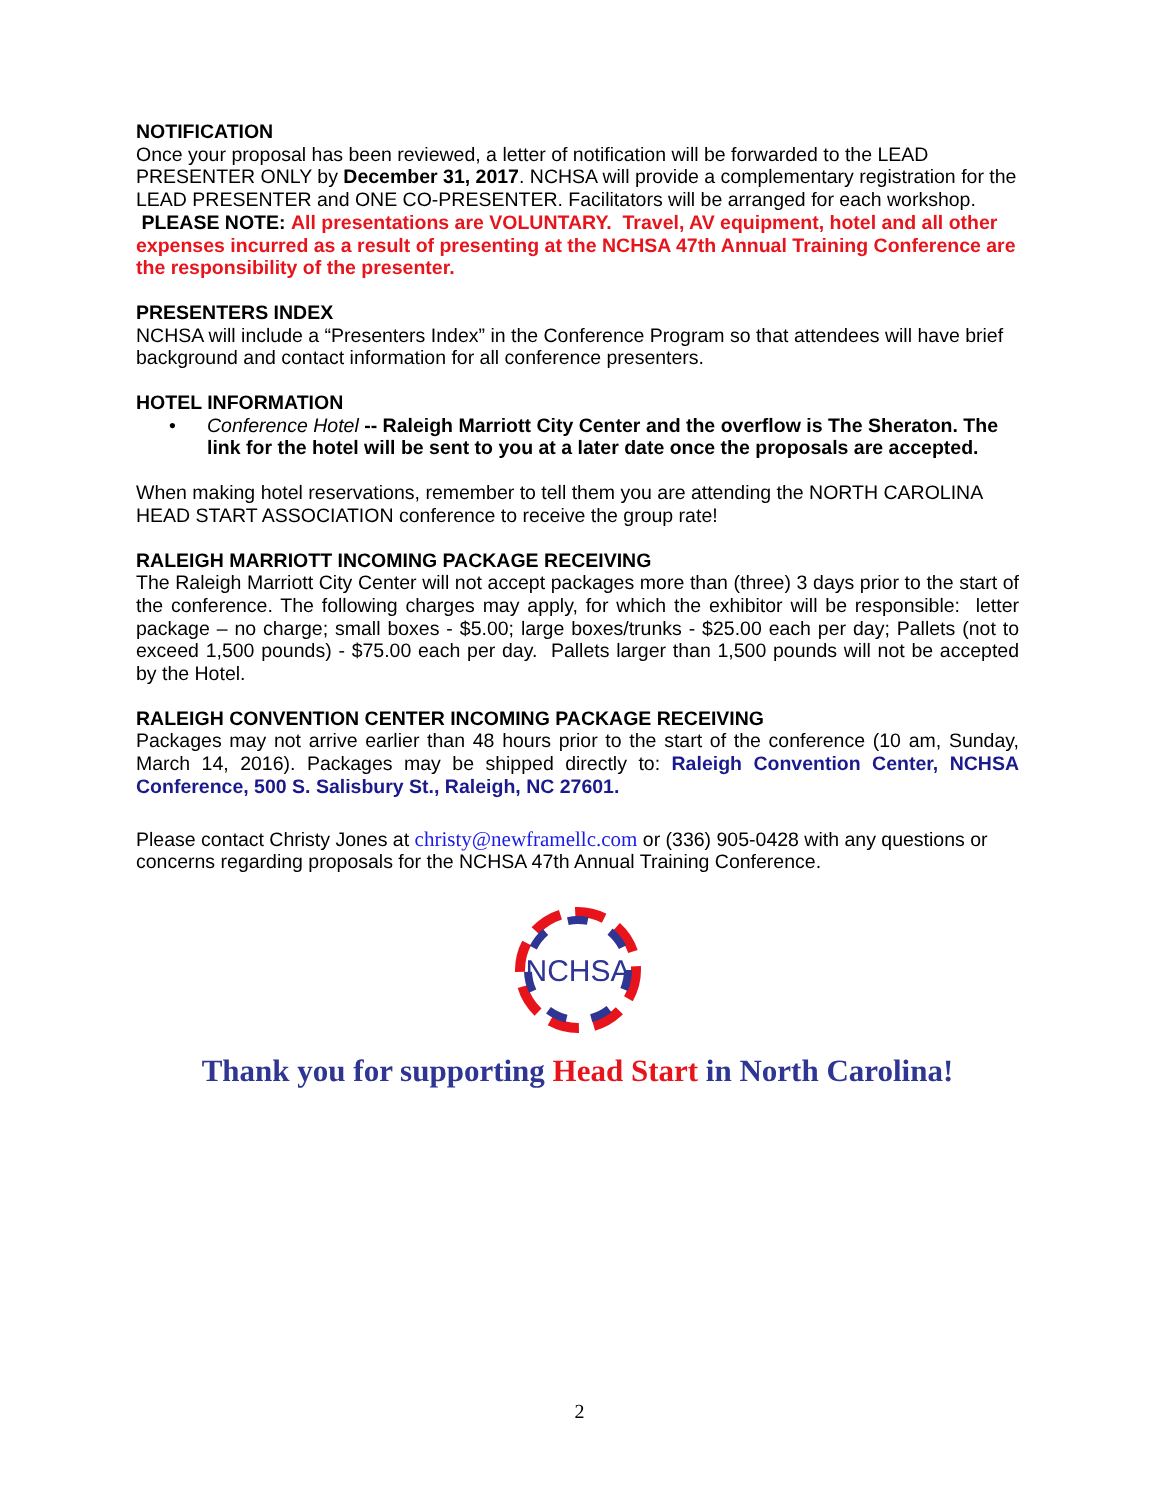NOTIFICATION
Once your proposal has been reviewed, a letter of notification will be forwarded to the LEAD PRESENTER ONLY by December 31, 2017. NCHSA will provide a complementary registration for the LEAD PRESENTER and ONE CO-PRESENTER. Facilitators will be arranged for each workshop. PLEASE NOTE: All presentations are VOLUNTARY. Travel, AV equipment, hotel and all other expenses incurred as a result of presenting at the NCHSA 47th Annual Training Conference are the responsibility of the presenter.
PRESENTERS INDEX
NCHSA will include a “Presenters Index” in the Conference Program so that attendees will have brief background and contact information for all conference presenters.
HOTEL INFORMATION
• Conference Hotel -- Raleigh Marriott City Center and the overflow is The Sheraton. The link for the hotel will be sent to you at a later date once the proposals are accepted.
When making hotel reservations, remember to tell them you are attending the NORTH CAROLINA HEAD START ASSOCIATION conference to receive the group rate!
RALEIGH MARRIOTT INCOMING PACKAGE RECEIVING
The Raleigh Marriott City Center will not accept packages more than (three) 3 days prior to the start of the conference. The following charges may apply, for which the exhibitor will be responsible: letter package – no charge; small boxes - $5.00; large boxes/trunks - $25.00 each per day; Pallets (not to exceed 1,500 pounds) - $75.00 each per day. Pallets larger than 1,500 pounds will not be accepted by the Hotel.
RALEIGH CONVENTION CENTER INCOMING PACKAGE RECEIVING
Packages may not arrive earlier than 48 hours prior to the start of the conference (10 am, Sunday, March 14, 2016). Packages may be shipped directly to: Raleigh Convention Center, NCHSA Conference, 500 S. Salisbury St., Raleigh, NC 27601.
Please contact Christy Jones at christy@newframellc.com or (336) 905-0428 with any questions or concerns regarding proposals for the NCHSA 47th Annual Training Conference.
NCHSA
Thank you for supporting Head Start in North Carolina!
2